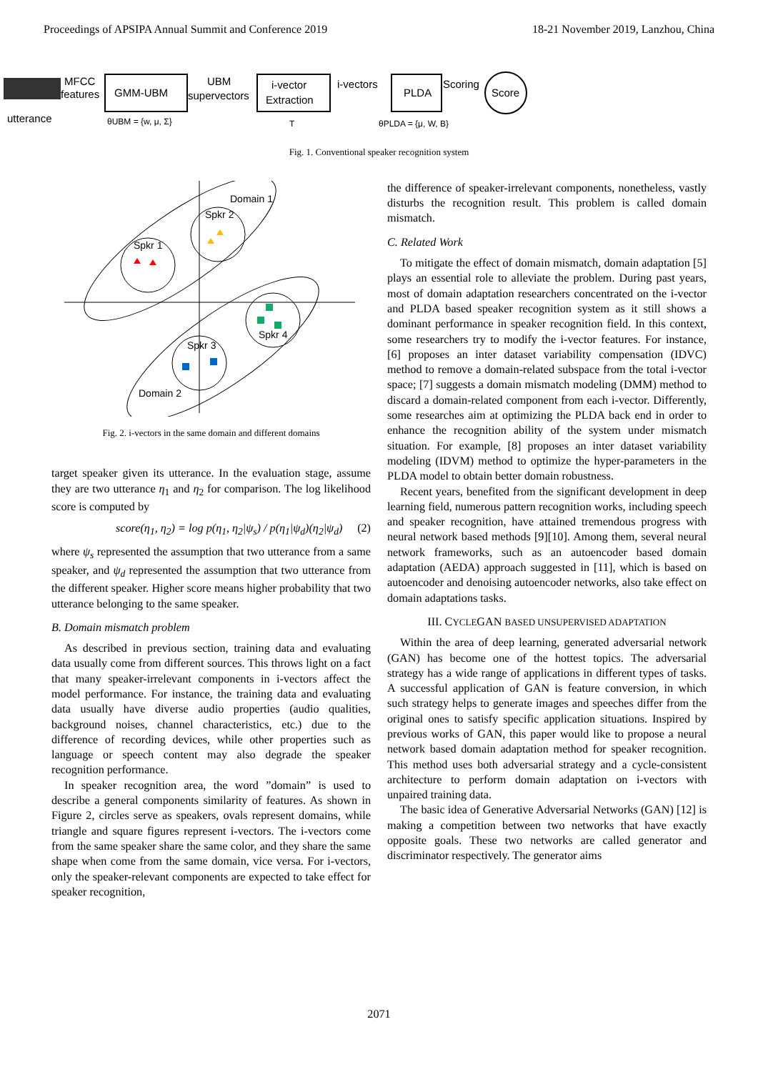Proceedings of APSIPA Annual Summit and Conference 2019 18-21 November 2019, Lanzhou, China
MFCC
features
utterance
GMM-UBM
UBM
supervectors
i-vector
Extraction
i-vectors
PLDA
Scoring
Score
θUBM = {w, μ, Σ}
T
θPLDA = {μ, W, B}
Fig. 1. Conventional speaker recognition system
Domain 1
Domain 2
Spkr 1
Spkr 2
Spkr 3
Spkr 4
Fig. 2. i-vectors in the same domain and different domains
target speaker given its utterance. In the evaluation stage, assume they are two utterance η<sub>1</sub> and η<sub>2</sub> for comparison. The log likelihood score is computed by
score(η<sub>1</sub>, η<sub>2</sub>) = log p(η<sub>1</sub>, η<sub>2</sub>|ψ<sub>s</sub>) / p(η<sub>1</sub>|ψ<sub>d</sub>)(η<sub>2</sub>|ψ<sub>d</sub>) (2)
where ψ<sub>s</sub> represented the assumption that two utterance from a same speaker, and ψ<sub>d</sub> represented the assumption that two utterance from the different speaker. Higher score means higher probability that two utterance belonging to the same speaker.
B. Domain mismatch problem
As described in previous section, training data and evaluating data usually come from different sources. This throws light on a fact that many speaker-irrelevant components in i-vectors affect the model performance. For instance, the training data and evaluating data usually have diverse audio properties (audio qualities, background noises, channel characteristics, etc.) due to the difference of recording devices, while other properties such as language or speech content may also degrade the speaker recognition performance.
In speaker recognition area, the word ”domain” is used to describe a general components similarity of features. As shown in Figure 2, circles serve as speakers, ovals represent domains, while triangle and square figures represent i-vectors. The i-vectors come from the same speaker share the same color, and they share the same shape when come from the same domain, vice versa. For i-vectors, only the speaker-relevant components are expected to take effect for speaker recognition,
the difference of speaker-irrelevant components, nonetheless, vastly disturbs the recognition result. This problem is called domain mismatch.
C. Related Work
To mitigate the effect of domain mismatch, domain adaptation [5] plays an essential role to alleviate the problem. During past years, most of domain adaptation researchers concentrated on the i-vector and PLDA based speaker recognition system as it still shows a dominant performance in speaker recognition field. In this context, some researchers try to modify the i-vector features. For instance, [6] proposes an inter dataset variability compensation (IDVC) method to remove a domain-related subspace from the total i-vector space; [7] suggests a domain mismatch modeling (DMM) method to discard a domain-related component from each i-vector. Differently, some researches aim at optimizing the PLDA back end in order to enhance the recognition ability of the system under mismatch situation. For example, [8] proposes an inter dataset variability modeling (IDVM) method to optimize the hyper-parameters in the PLDA model to obtain better domain robustness.
Recent years, benefited from the significant development in deep learning field, numerous pattern recognition works, including speech and speaker recognition, have attained tremendous progress with neural network based methods [9][10]. Among them, several neural network frameworks, such as an autoencoder based domain adaptation (AEDA) approach suggested in [11], which is based on autoencoder and denoising autoencoder networks, also take effect on domain adaptations tasks.
III. CYCLEGAN BASED UNSUPERVISED ADAPTATION
Within the area of deep learning, generated adversarial network (GAN) has become one of the hottest topics. The adversarial strategy has a wide range of applications in different types of tasks. A successful application of GAN is feature conversion, in which such strategy helps to generate images and speeches differ from the original ones to satisfy specific application situations. Inspired by previous works of GAN, this paper would like to propose a neural network based domain adaptation method for speaker recognition. This method uses both adversarial strategy and a cycle-consistent architecture to perform domain adaptation on i-vectors with unpaired training data.
The basic idea of Generative Adversarial Networks (GAN) [12] is making a competition between two networks that have exactly opposite goals. These two networks are called generator and discriminator respectively. The generator aims
2071